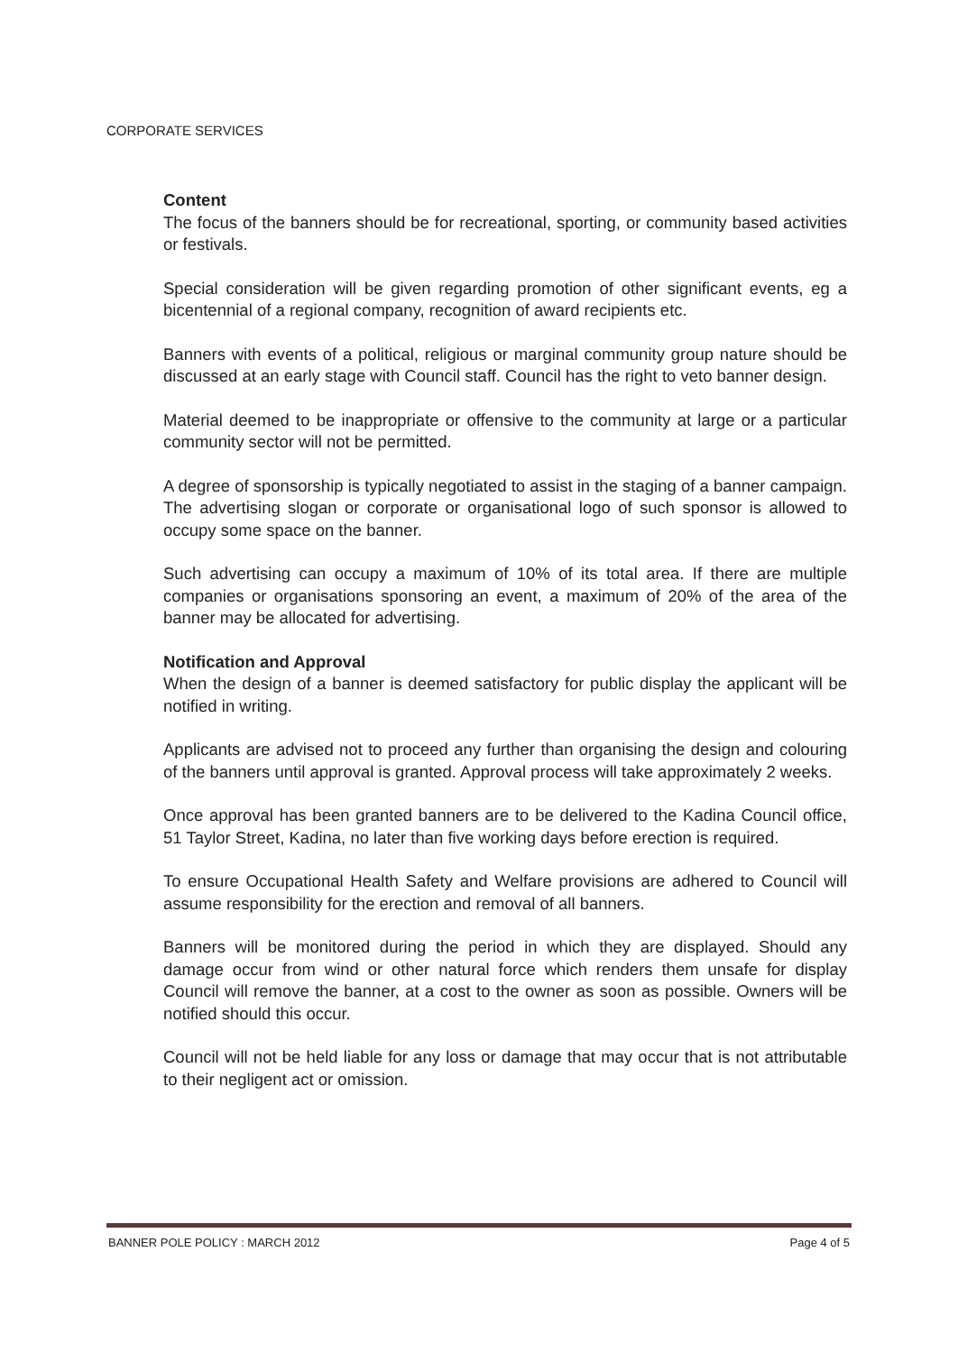CORPORATE SERVICES
Content
The focus of the banners should be for recreational, sporting, or community based activities or festivals.
Special consideration will be given regarding promotion of other significant events, eg a bicentennial of a regional company, recognition of award recipients etc.
Banners with events of a political, religious or marginal community group nature should be discussed at an early stage with Council staff. Council has the right to veto banner design.
Material deemed to be inappropriate or offensive to the community at large or a particular community sector will not be permitted.
A degree of sponsorship is typically negotiated to assist in the staging of a banner campaign. The advertising slogan or corporate or organisational logo of such sponsor is allowed to occupy some space on the banner.
Such advertising can occupy a maximum of 10% of its total area. If there are multiple companies or organisations sponsoring an event, a maximum of 20% of the area of the banner may be allocated for advertising.
Notification and Approval
When the design of a banner is deemed satisfactory for public display the applicant will be notified in writing.
Applicants are advised not to proceed any further than organising the design and colouring of the banners until approval is granted. Approval process will take approximately 2 weeks.
Once approval has been granted banners are to be delivered to the Kadina Council office, 51 Taylor Street, Kadina, no later than five working days before erection is required.
To ensure Occupational Health Safety and Welfare provisions are adhered to Council will assume responsibility for the erection and removal of all banners.
Banners will be monitored during the period in which they are displayed. Should any damage occur from wind or other natural force which renders them unsafe for display Council will remove the banner, at a cost to the owner as soon as possible. Owners will be notified should this occur.
Council will not be held liable for any loss or damage that may occur that is not attributable to their negligent act or omission.
BANNER POLE POLICY : MARCH 2012 Page 4 of 5